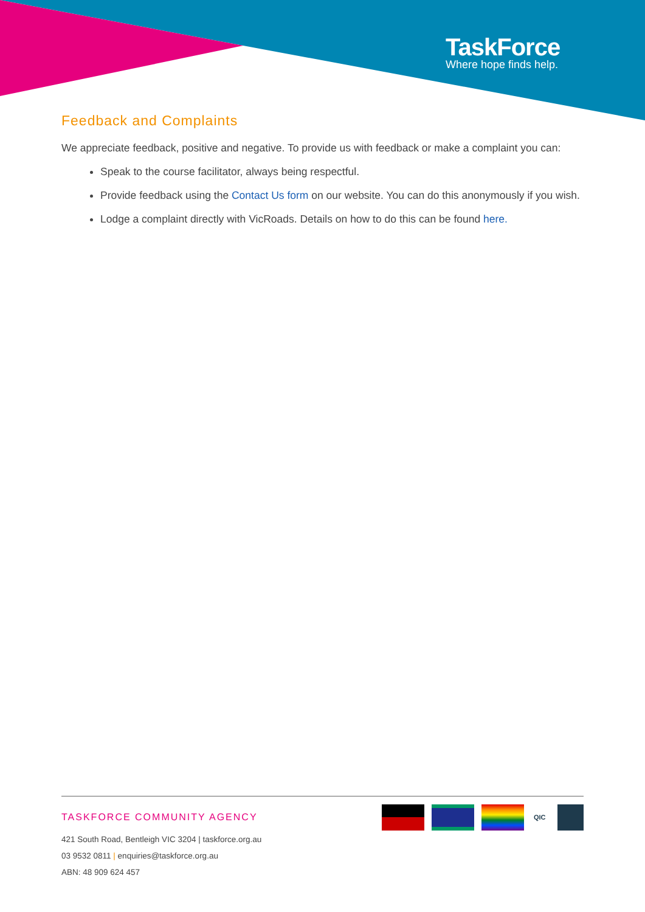TaskForce
Where hope finds help.
Feedback and Complaints
We appreciate feedback, positive and negative. To provide us with feedback or make a complaint you can:
Speak to the course facilitator, always being respectful.
Provide feedback using the Contact Us form on our website. You can do this anonymously if you wish.
Lodge a complaint directly with VicRoads. Details on how to do this can be found here.
TASKFORCE COMMUNITY AGENCY
421 South Road, Bentleigh VIC 3204 | taskforce.org.au
03 9532 0811 | enquiries@taskforce.org.au
ABN: 48 909 624 457
QIC